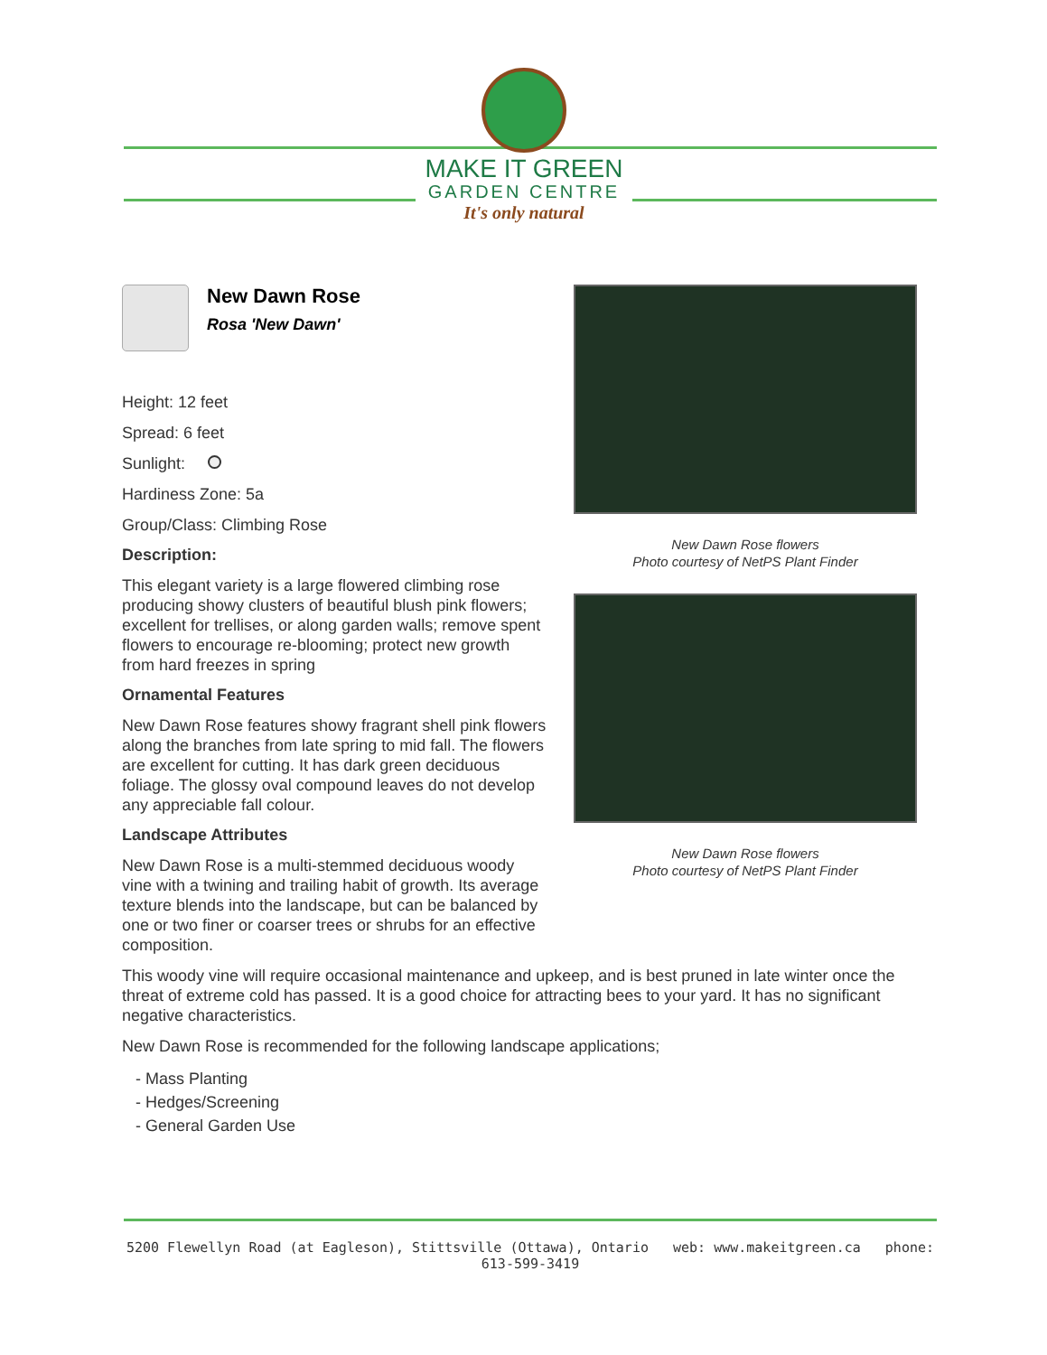MAKE IT GREEN
GARDEN CENTRE
It's only natural
New Dawn Rose
Rosa 'New Dawn'
Height: 12 feet
Spread: 6 feet
Sunlight:
Hardiness Zone: 5a
Group/Class: Climbing Rose
Description:
This elegant variety is a large flowered climbing rose producing showy clusters of beautiful blush pink flowers; excellent for trellises, or along garden walls; remove spent flowers to encourage re-blooming; protect new growth from hard freezes in spring
Ornamental Features
New Dawn Rose features showy fragrant shell pink flowers along the branches from late spring to mid fall. The flowers are excellent for cutting. It has dark green deciduous foliage. The glossy oval compound leaves do not develop any appreciable fall colour.
Landscape Attributes
New Dawn Rose is a multi-stemmed deciduous woody vine with a twining and trailing habit of growth. Its average texture blends into the landscape, but can be balanced by one or two finer or coarser trees or shrubs for an effective composition.
New Dawn Rose flowers
Photo courtesy of NetPS Plant Finder
New Dawn Rose flowers
Photo courtesy of NetPS Plant Finder
This woody vine will require occasional maintenance and upkeep, and is best pruned in late winter once the threat of extreme cold has passed. It is a good choice for attracting bees to your yard. It has no significant negative characteristics.
New Dawn Rose is recommended for the following landscape applications;
- Mass Planting
- Hedges/Screening
- General Garden Use
5200 Flewellyn Road (at Eagleson), Stittsville (Ottawa), Ontario web: www.makeitgreen.ca phone: 613-599-3419